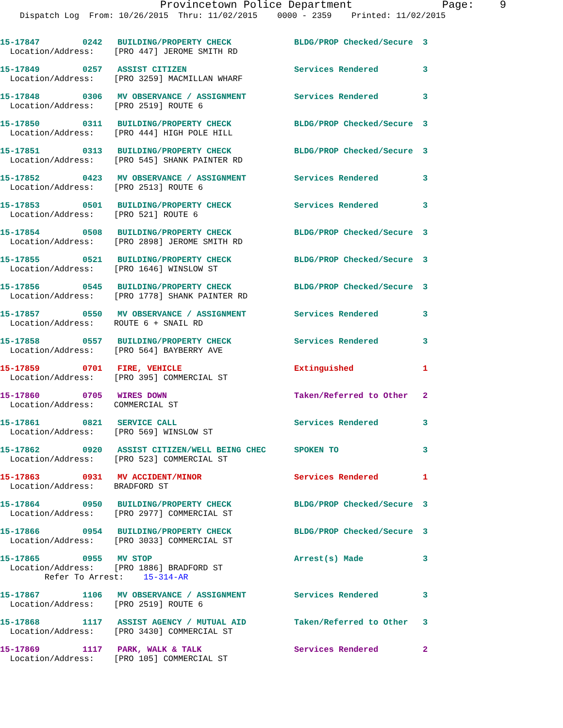Provincetown Police Department Page: 9
Dispatch Log From: 10/26/2015 Thru: 11/02/2015 0000 - 2359 Printed: 11/02/2015
15-17847 0242 BUILDING/PROPERTY CHECK BLDG/PROP Checked/Secure 3
Location/Address: [PRO 447] JEROME SMITH RD
15-17849 0257 ASSIST CITIZEN Services Rendered 3
Location/Address: [PRO 3259] MACMILLAN WHARF
15-17848 0306 MV OBSERVANCE / ASSIGNMENT Services Rendered 3
Location/Address: [PRO 2519] ROUTE 6
15-17850 0311 BUILDING/PROPERTY CHECK BLDG/PROP Checked/Secure 3
Location/Address: [PRO 444] HIGH POLE HILL
15-17851 0313 BUILDING/PROPERTY CHECK BLDG/PROP Checked/Secure 3
Location/Address: [PRO 545] SHANK PAINTER RD
15-17852 0423 MV OBSERVANCE / ASSIGNMENT Services Rendered 3
Location/Address: [PRO 2513] ROUTE 6
15-17853 0501 BUILDING/PROPERTY CHECK Services Rendered 3
Location/Address: [PRO 521] ROUTE 6
15-17854 0508 BUILDING/PROPERTY CHECK BLDG/PROP Checked/Secure 3
Location/Address: [PRO 2898] JEROME SMITH RD
15-17855 0521 BUILDING/PROPERTY CHECK BLDG/PROP Checked/Secure 3
Location/Address: [PRO 1646] WINSLOW ST
15-17856 0545 BUILDING/PROPERTY CHECK BLDG/PROP Checked/Secure 3
Location/Address: [PRO 1778] SHANK PAINTER RD
15-17857 0550 MV OBSERVANCE / ASSIGNMENT Services Rendered 3
Location/Address: ROUTE 6 + SNAIL RD
15-17858 0557 BUILDING/PROPERTY CHECK Services Rendered 3
Location/Address: [PRO 564] BAYBERRY AVE
15-17859 0701 FIRE, VEHICLE Extinguished 1
Location/Address: [PRO 395] COMMERCIAL ST
15-17860 0705 WIRES DOWN Taken/Referred to Other 2
Location/Address: COMMERCIAL ST
15-17861 0821 SERVICE CALL Services Rendered 3
Location/Address: [PRO 569] WINSLOW ST
15-17862 0920 ASSIST CITIZEN/WELL BEING CHEC SPOKEN TO 3
Location/Address: [PRO 523] COMMERCIAL ST
15-17863 0931 MV ACCIDENT/MINOR Services Rendered 1
Location/Address: BRADFORD ST
15-17864 0950 BUILDING/PROPERTY CHECK BLDG/PROP Checked/Secure 3
Location/Address: [PRO 2977] COMMERCIAL ST
15-17866 0954 BUILDING/PROPERTY CHECK BLDG/PROP Checked/Secure 3
Location/Address: [PRO 3033] COMMERCIAL ST
15-17865 0955 MV STOP Arrest(s) Made 3
Location/Address: [PRO 1886] BRADFORD ST
Refer To Arrest: 15-314-AR
15-17867 1106 MV OBSERVANCE / ASSIGNMENT Services Rendered 3
Location/Address: [PRO 2519] ROUTE 6
15-17868 1117 ASSIST AGENCY / MUTUAL AID Taken/Referred to Other 3
Location/Address: [PRO 3430] COMMERCIAL ST
15-17869 1117 PARK, WALK & TALK Services Rendered 2
Location/Address: [PRO 105] COMMERCIAL ST